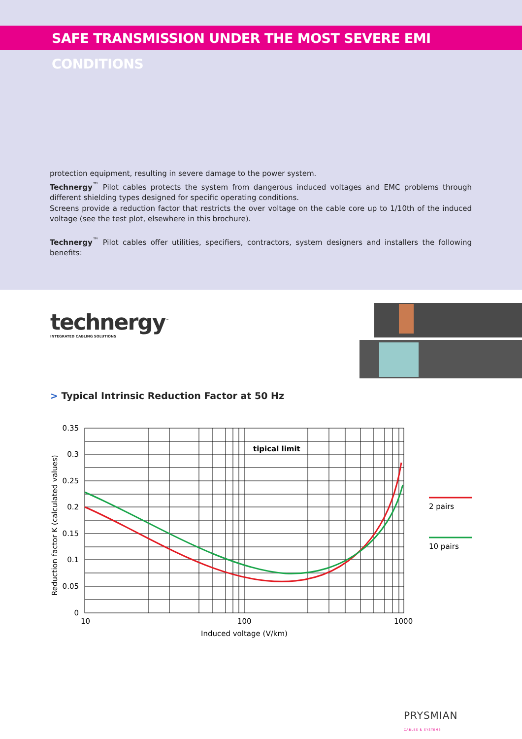SAFE TRANSMISSION UNDER THE MOST SEVERE EMI CONDITIONS
protection equipment, resulting in severe damage to the power system.
Technergy<sup>™</sup> Pilot cables protects the system from dangerous induced voltages and EMC problems through different shielding types designed for specific operating conditions.
Screens provide a reduction factor that restricts the over voltage on the cable core up to 1/10th of the induced voltage (see the test plot, elsewhere in this brochure).
Technergy<sup>™</sup> Pilot cables offer utilities, specifiers, contractors, system designers and installers the following benefits:
technergy<sup>™</sup>
INTEGRATED CABLING SOLUTIONS
> Typical Intrinsic Reduction Factor at 50 Hz
tipical limit
0.35
0.3
0.25
0.2
0.15
0.1
0.05
0
10
100
1000
Induced voltage (V/km)
Reduction factor K (calculated values)
2 pairs
10 pairs
PRYSMIAN
CABLES & SYSTEMS